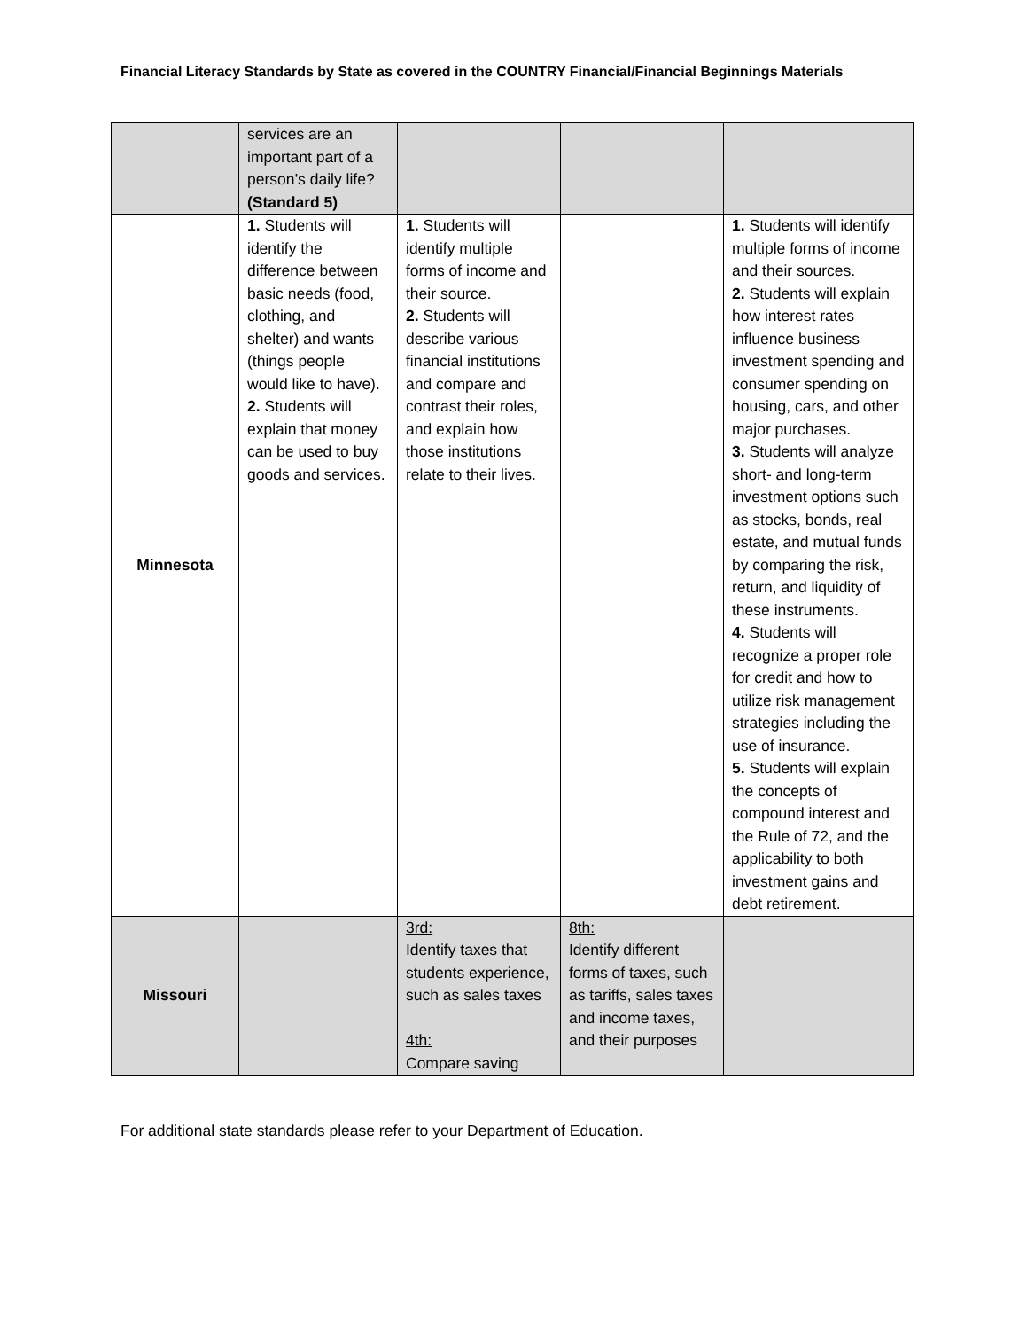Financial Literacy Standards by State as covered in the COUNTRY Financial/Financial Beginnings Materials
| | services are an important part of a person’s daily life? (Standard 5) | | | |
| Minnesota | 1. Students will identify the difference between basic needs (food, clothing, and shelter) and wants (things people would like to have). 2. Students will explain that money can be used to buy goods and services. | 1. Students will identify multiple forms of income and their source. 2. Students will describe various financial institutions and compare and contrast their roles, and explain how those institutions relate to their lives. | | 1. Students will identify multiple forms of income and their sources. 2. Students will explain how interest rates influence business investment spending and consumer spending on housing, cars, and other major purchases. 3. Students will analyze short- and long-term investment options such as stocks, bonds, real estate, and mutual funds by comparing the risk, return, and liquidity of these instruments. 4. Students will recognize a proper role for credit and how to utilize risk management strategies including the use of insurance. 5. Students will explain the concepts of compound interest and the Rule of 72, and the applicability to both investment gains and debt retirement. |
| Missouri | | 3rd: Identify taxes that students experience, such as sales taxes 4th: Compare saving | 8th: Identify different forms of taxes, such as tariffs, sales taxes and income taxes, and their purposes | |
For additional state standards please refer to your Department of Education.